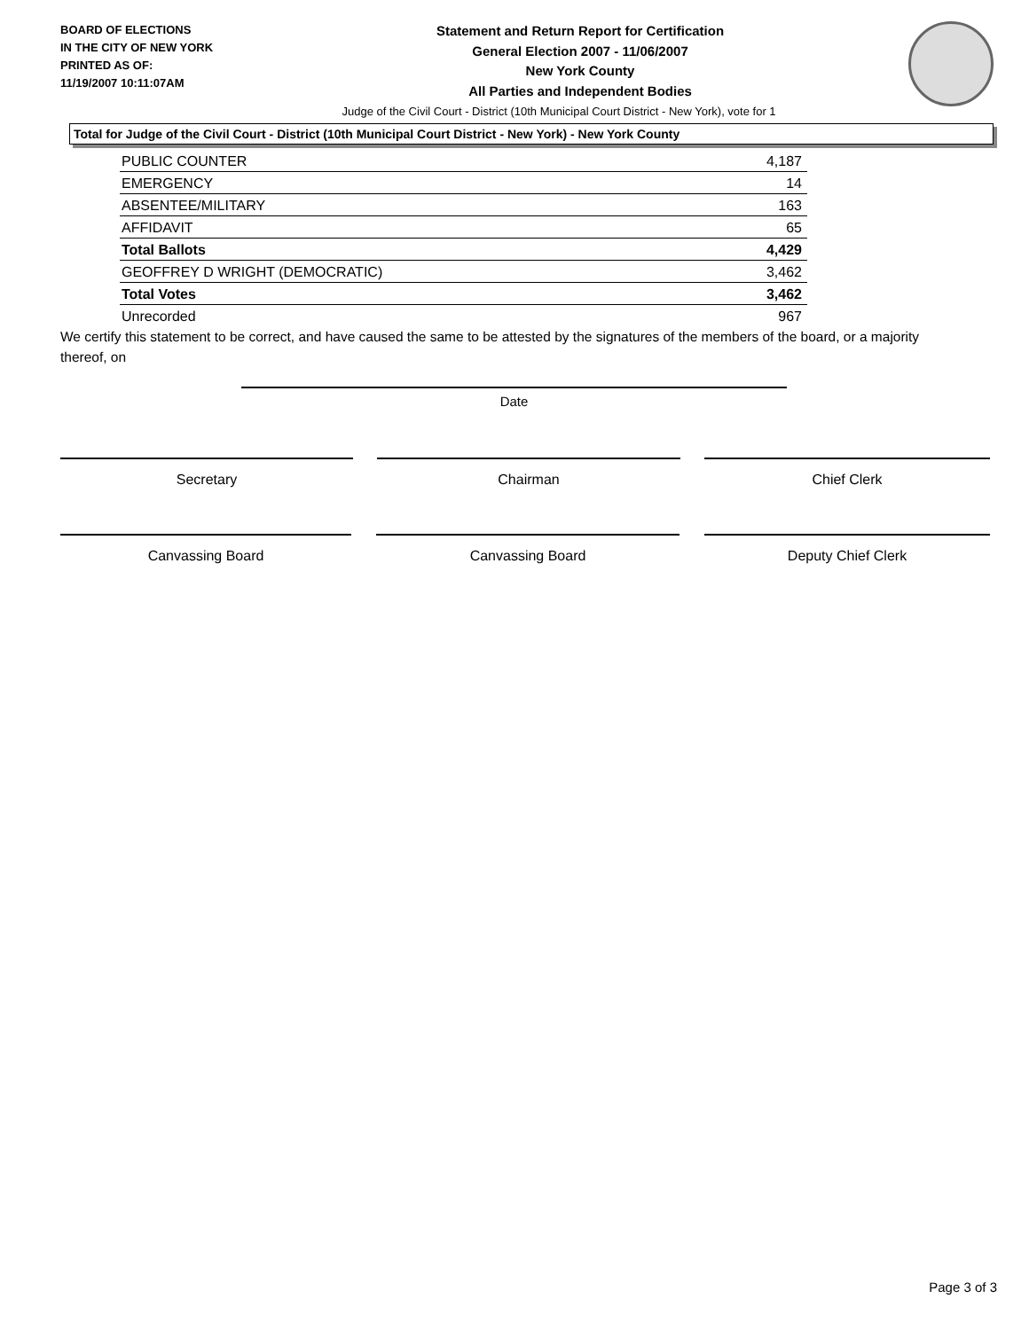BOARD OF ELECTIONS
IN THE CITY OF NEW YORK
PRINTED AS OF:
11/19/2007 10:11:07AM
Statement and Return Report for Certification
General Election 2007 - 11/06/2007
New York County
All Parties and Independent Bodies
Judge of the Civil Court - District (10th Municipal Court District - New York), vote for 1
Total for Judge of the Civil Court - District (10th Municipal Court District - New York) - New York County
| PUBLIC COUNTER | 4,187 |
| EMERGENCY | 14 |
| ABSENTEE/MILITARY | 163 |
| AFFIDAVIT | 65 |
| Total Ballots | 4,429 |
| GEOFFREY D WRIGHT (DEMOCRATIC) | 3,462 |
| Total Votes | 3,462 |
| Unrecorded | 967 |
We certify this statement to be correct, and have caused the same to be attested by the signatures of the members of the board, or a majority thereof, on
Date
Secretary Chairman Chief Clerk
Canvassing Board Canvassing Board Deputy Chief Clerk
Page 3 of 3